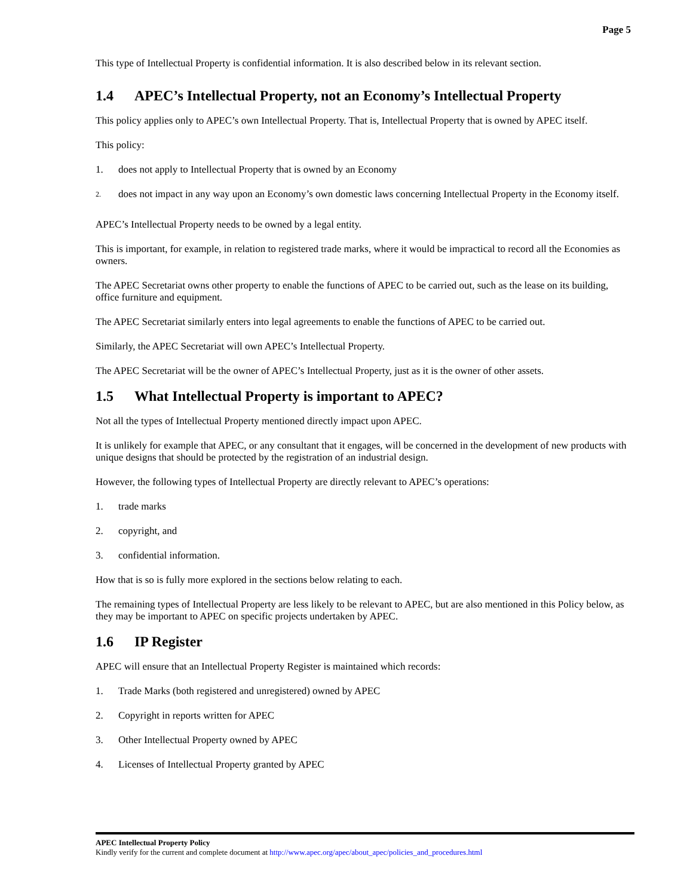Page 5
This type of Intellectual Property is confidential information. It is also described below in its relevant section.
1.4 APEC’s Intellectual Property, not an Economy’s Intellectual Property
This policy applies only to APEC’s own Intellectual Property. That is, Intellectual Property that is owned by APEC itself.
This policy:
1. does not apply to Intellectual Property that is owned by an Economy
2.
does not impact in any way upon an Economy’s own domestic laws concerning Intellectual Property in the Economy itself.
APEC’s Intellectual Property needs to be owned by a legal entity.
This is important, for example, in relation to registered trade marks, where it would be impractical to record all the Economies as owners.
The APEC Secretariat owns other property to enable the functions of APEC to be carried out, such as the lease on its building, office furniture and equipment.
The APEC Secretariat similarly enters into legal agreements to enable the functions of APEC to be carried out.
Similarly, the APEC Secretariat will own APEC’s Intellectual Property.
The APEC Secretariat will be the owner of APEC’s Intellectual Property, just as it is the owner of other assets.
1.5 What Intellectual Property is important to APEC?
Not all the types of Intellectual Property mentioned directly impact upon APEC.
It is unlikely for example that APEC, or any consultant that it engages, will be concerned in the development of new products with unique designs that should be protected by the registration of an industrial design.
However, the following types of Intellectual Property are directly relevant to APEC’s operations:
1. trade marks
2. copyright, and
3. confidential information.
How that is so is fully more explored in the sections below relating to each.
The remaining types of Intellectual Property are less likely to be relevant to APEC, but are also mentioned in this Policy below, as they may be important to APEC on specific projects undertaken by APEC.
1.6 IP Register
APEC will ensure that an Intellectual Property Register is maintained which records:
1. Trade Marks (both registered and unregistered) owned by APEC
2. Copyright in reports written for APEC
3. Other Intellectual Property owned by APEC
4. Licenses of Intellectual Property granted by APEC
APEC Intellectual Property Policy
Kindly verify for the current and complete document at http://www.apec.org/apec/about_apec/policies_and_procedures.html